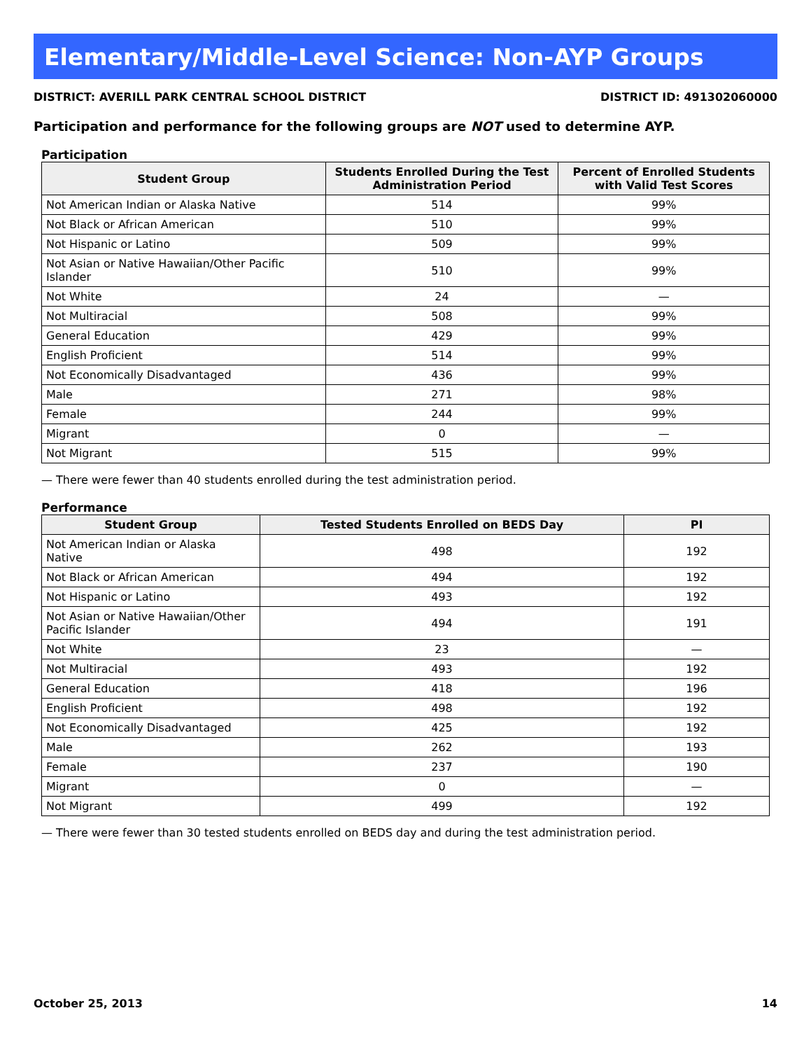Elementary/Middle-Level Science: Non-AYP Groups
DISTRICT: AVERILL PARK CENTRAL SCHOOL DISTRICT DISTRICT ID: 491302060000
Participation and performance for the following groups are NOT used to determine AYP.
Participation
| Student Group | Students Enrolled During the Test Administration Period | Percent of Enrolled Students with Valid Test Scores |
| --- | --- | --- |
| Not American Indian or Alaska Native | 514 | 99% |
| Not Black or African American | 510 | 99% |
| Not Hispanic or Latino | 509 | 99% |
| Not Asian or Native Hawaiian/Other Pacific Islander | 510 | 99% |
| Not White | 24 | — |
| Not Multiracial | 508 | 99% |
| General Education | 429 | 99% |
| English Proficient | 514 | 99% |
| Not Economically Disadvantaged | 436 | 99% |
| Male | 271 | 98% |
| Female | 244 | 99% |
| Migrant | 0 | — |
| Not Migrant | 515 | 99% |
— There were fewer than 40 students enrolled during the test administration period.
Performance
| Student Group | Tested Students Enrolled on BEDS Day | PI |
| --- | --- | --- |
| Not American Indian or Alaska Native | 498 | 192 |
| Not Black or African American | 494 | 192 |
| Not Hispanic or Latino | 493 | 192 |
| Not Asian or Native Hawaiian/Other Pacific Islander | 494 | 191 |
| Not White | 23 | — |
| Not Multiracial | 493 | 192 |
| General Education | 418 | 196 |
| English Proficient | 498 | 192 |
| Not Economically Disadvantaged | 425 | 192 |
| Male | 262 | 193 |
| Female | 237 | 190 |
| Migrant | 0 | — |
| Not Migrant | 499 | 192 |
— There were fewer than 30 tested students enrolled on BEDS day and during the test administration period.
October 25, 2013 14